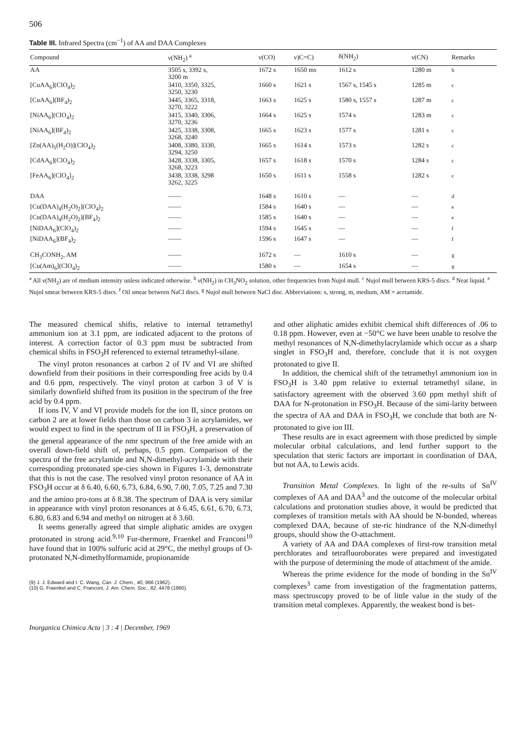506
Table III. Infrared Spectra (cm<sup>−1</sup>) of AA and DAA Complexes
| Compound | ν(NH<sub>2</sub>) <sup>a</sup> | ν(CO) | ν)C=C) | δ(NH<sub>2</sub>) | ν(CN) | Remarks |
| --- | --- | --- | --- | --- | --- | --- |
| AA | 3505 s, 3392 s, 3200 m | 1672 s | 1650 ms | 1612 s | 1280 m | <sup>b</sup> |
| [CuAA<sub>6</sub>](ClO<sub>4</sub>)<sub>2</sub> | 3410, 3350, 3325, 3250, 3230 | 1660 s | 1621 s | 1567 s, 1545 s | 1285 m | <sup>c</sup> |
| [CuAA<sub>6</sub>](BF<sub>4</sub>)<sub>2</sub> | 3445, 3365, 3318, 3270, 3222 | 1663 s | 1625 s | 1580 s, 1557 s | 1287 m | <sup>c</sup> |
| [NiAA<sub>6</sub>](ClO<sub>4</sub>)<sub>2</sub> | 3415, 3340, 3306, 3270, 3236 | 1664 s | 1625 s | 1574 s | 1283 m | <sup>c</sup> |
| [NiAA<sub>6</sub>](BF<sub>4</sub>)<sub>2</sub> | 3425, 3338, 3308, 3268, 3240 | 1665 s | 1623 s | 1577 s | 1281 s | <sup>c</sup> |
| [Zn(AA)<sub>5</sub>(H<sub>2</sub>O)](ClO<sub>4</sub>)<sub>2</sub> | 3408, 3380, 3330, 3294, 3250 | 1665 s | 1614 s | 1573 s | 1282 s | <sup>c</sup> |
| [CdAA<sub>6</sub>](ClO<sub>4</sub>)<sub>2</sub> | 3428, 3338, 3305, 3268, 3223 | 1657 s | 1618 s | 1570 s | 1284 s | <sup>c</sup> |
| [FeAA<sub>6</sub>](ClO<sub>4</sub>]<sub>2</sub> | 3438, 3338, 3298 3262, 3225 | 1650 s | 1611 s | 1558 s | 1282 s | <sup>c</sup> |
| DAA | —— | 1648 s | 1610 s | — | — | <sup>d</sup> |
| [Cu(DAA)<sub>4</sub>(H<sub>2</sub>O)<sub>2</sub>](ClO<sub>4</sub>)<sub>2</sub> | —— | 1584 s | 1640 s | — | — | <sup>e</sup> |
| [Cu(DAA)<sub>4</sub>(H<sub>2</sub>O)<sub>2</sub>](BF<sub>4</sub>)<sub>2</sub> | —— | 1585 s | 1640 s | — | — | <sup>e</sup> |
| [NiDAA<sub>6</sub>](ClO<sub>4</sub>)<sub>2</sub> | —— | 1594 s | 1645 s | — | — | <sup>f</sup> |
| [NiDAA<sub>6</sub>](BF<sub>4</sub>)<sub>2</sub> | —— | 1596 s | 1647 s | — | — | <sup>f</sup> |
| CH<sub>3</sub>CONH<sub>2</sub>, AM | —— | 1672 s | — | 1610 s | — | <sup>g</sup> |
| [Cu(Am)<sub>6</sub>](ClO<sub>4</sub>)<sub>2</sub> | —— | 1580 s | — | 1654 s | — | <sup>g</sup> |
<sup>a</sup> All ν(NH<sub>2</sub>) are of medium intensity unless indicated otherwise. <sup>b</sup> ν(NH<sub>2</sub>) in CH<sub>3</sub>NO<sub>2</sub> solution, other frequencies from Nujol mull. <sup>c</sup> Nujol mull between KRS-5 discs. <sup>d</sup> Neat liquid. <sup>e</sup> Nujol smear between KRS-5 discs. <sup>f</sup> Oil smear between NaCl discs. <sup>g</sup> Nujol mull between NaCl disc. Abbreviations: s, strong, m, medium, AM = acetamide.
The measured chemical shifts, relative to internal tetramethyl ammonium ion at 3.1 ppm, are indicated adjacent to the protons of interest. A correction factor of 0.3 ppm must be subtracted from chemical shifts in FSO<sub>3</sub>H referenced to external tetramethyl-silane.
The vinyl proton resonances at carbon 2 of IV and VI are shifted downfield from their positions in their corresponding free acids by 0.4 and 0.6 ppm, respectively. The vinyl proton at carbon 3 of V is similarly downfield shifted from its position in the spectrum of the free acid by 0.4 ppm.
If ions IV, V and VI provide models for the ion II, since protons on carbon 2 are at lower fields than those on carbon 3 in acrylamides, we would expect to find in the spectrum of II in FSO<sub>3</sub>H, a preservation of the general appearance of the nmr spectrum of the free amide with an overall down-field shift of, perhaps, 0.5 ppm. Comparison of the spectra of the free acrylamide and N,N-dimethyl-acrylamide with their corresponding protonated spe-cies shown in Figures 1-3, demonstrate that this is not the case. The resolved vinyl proton resonance of AA in FSO<sub>3</sub>H occur at δ 6.40, 6.60, 6.73, 6.84, 6.90, 7.00, 7.05, 7.25 and 7.30 and the amino pro-tons at δ 8.38. The spectrum of DAA is very similar in appearance with vinyl proton resonances at δ 6.45, 6.61, 6.70, 6.73, 6.80, 6.83 and 6.94 and methyl on nitrogen at δ 3.60.
It seems generally agreed that simple aliphatic amides are oxygen protonated in strong acid.<sup>9,10</sup> Fur-thermore, Fraenkel and Franconi<sup>10</sup> have found that in 100% sulfuric acid at 29°C, the methyl groups of O-protonated N,N-dimethylformamide, propionamide
(9) J. J. Edward and I. C. Wang, Can. J. Chem., 40, 966 (1962).
(10) G. Fraenkel and C. Franconi, J. Am. Chem. Soc., 82, 4478 (1960).
and other aliphatic amides exhibit chemical shift differences of .06 to 0.18 ppm. However, even at −50°C we have been unable to resolve the methyl resonances of N,N-dimethylacrylamide which occur as a sharp singlet in FSO<sub>3</sub>H and, therefore, conclude that it is not oxygen protonated to give II.
In addition, the chemical shift of the tetramethyl ammonium ion in FSO<sub>3</sub>H is 3.40 ppm relative to external tetramethyl silane, in satisfactory agreement with the observed 3.60 ppm methyl shift of DAA for N-protonation in FSO<sub>3</sub>H. Because of the simi-larity between the spectra of AA and DAA in FSO<sub>3</sub>H, we conclude that both are N-protonated to give ion III.
These results are in exact agreement with those predicted by simple molecular orbital calculations, and lend further support to the speculation that steric factors are important in coordination of DAA, but not AA, to Lewis acids.
Transition Metal Complexes. In light of the re-sults of Sn<sup>IV</sup> complexes of AA and DAA<sup>3</sup> and the outcome of the molecular orbital calculations and protonation studies above, it would be predicted that complexes of transition metals with AA should be N-bonded, whereas complexed DAA, because of ste-ric hindrance of the N,N-dimethyl groups, should show the O-attachment.
A variety of AA and DAA complexes of first-row transition metal perchlorates and tetrafluoroborates were prepared and investigated with the purpose of determining the mode of attachment of the amide.
Whereas the prime evidence for the mode of bonding in the Sn<sup>IV</sup> complexes<sup>3</sup> came from investigation of the fragmentation patterns, mass spectroscopy proved to be of little value in the study of the transition metal complexes. Apparently, the weakest bond is bet-
Inorganica Chimica Acta | 3 : 4 | December, 1969